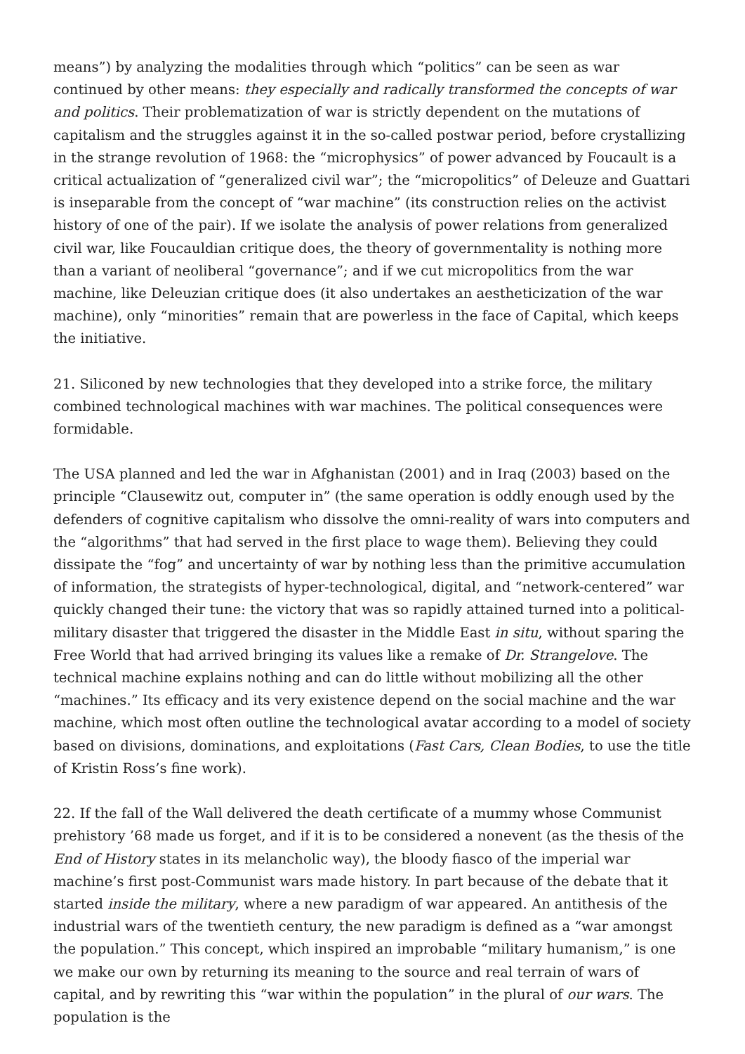means”) by analyzing the modalities through which “politics” can be seen as war continued by other means: they especially and radically transformed the concepts of war and politics. Their problematization of war is strictly dependent on the mutations of capitalism and the struggles against it in the so-called postwar period, before crystallizing in the strange revolution of 1968: the “microphysics” of power advanced by Foucault is a critical actualization of “generalized civil war”; the “micropolitics” of Deleuze and Guattari is inseparable from the concept of “war machine” (its construction relies on the activist history of one of the pair). If we isolate the analysis of power relations from generalized civil war, like Foucauldian critique does, the theory of governmentality is nothing more than a variant of neoliberal “governance”; and if we cut micropolitics from the war machine, like Deleuzian critique does (it also undertakes an aestheticization of the war machine), only “minorities” remain that are powerless in the face of Capital, which keeps the initiative.
21. Siliconed by new technologies that they developed into a strike force, the military combined technological machines with war machines. The political consequences were formidable.
The USA planned and led the war in Afghanistan (2001) and in Iraq (2003) based on the principle “Clausewitz out, computer in” (the same operation is oddly enough used by the defenders of cognitive capitalism who dissolve the omni-reality of wars into computers and the “algorithms” that had served in the first place to wage them). Believing they could dissipate the “fog” and uncertainty of war by nothing less than the primitive accumulation of information, the strategists of hyper-technological, digital, and “network-centered” war quickly changed their tune: the victory that was so rapidly attained turned into a political-military disaster that triggered the disaster in the Middle East in situ, without sparing the Free World that had arrived bringing its values like a remake of Dr. Strangelove. The technical machine explains nothing and can do little without mobilizing all the other “machines.” Its efficacy and its very existence depend on the social machine and the war machine, which most often outline the technological avatar according to a model of society based on divisions, dominations, and exploitations (Fast Cars, Clean Bodies, to use the title of Kristin Ross’s fine work).
22. If the fall of the Wall delivered the death certificate of a mummy whose Communist prehistory ’68 made us forget, and if it is to be considered a nonevent (as the thesis of the End of History states in its melancholic way), the bloody fiasco of the imperial war machine’s first post-Communist wars made history. In part because of the debate that it started inside the military, where a new paradigm of war appeared. An antithesis of the industrial wars of the twentieth century, the new paradigm is defined as a “war amongst the population.” This concept, which inspired an improbable “military humanism,” is one we make our own by returning its meaning to the source and real terrain of wars of capital, and by rewriting this “war within the population” in the plural of our wars. The population is the